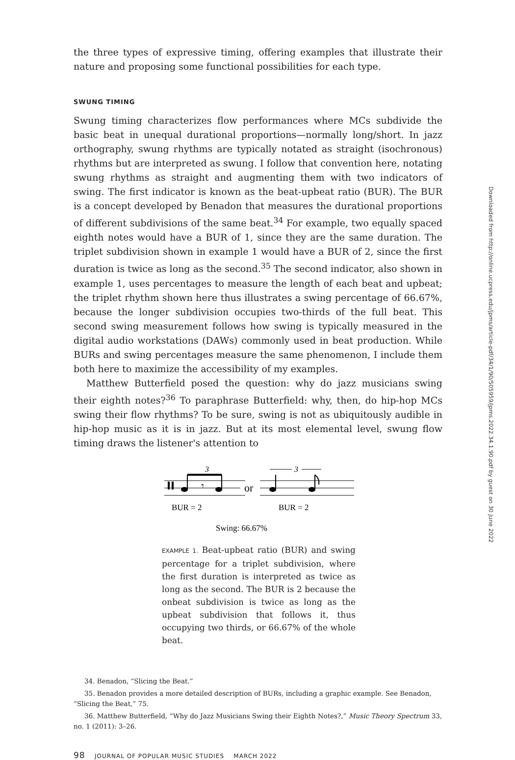the three types of expressive timing, offering examples that illustrate their nature and proposing some functional possibilities for each type.
SWUNG TIMING
Swung timing characterizes flow performances where MCs subdivide the basic beat in unequal durational proportions—normally long/short. In jazz orthography, swung rhythms are typically notated as straight (isochronous) rhythms but are interpreted as swung. I follow that convention here, notating swung rhythms as straight and augmenting them with two indicators of swing. The first indicator is known as the beat-upbeat ratio (BUR). The BUR is a concept developed by Benadon that measures the durational proportions of different subdivisions of the same beat.<sup>34</sup> For example, two equally spaced eighth notes would have a BUR of 1, since they are the same duration. The triplet subdivision shown in example 1 would have a BUR of 2, since the first duration is twice as long as the second.<sup>35</sup> The second indicator, also shown in example 1, uses percentages to measure the length of each beat and upbeat; the triplet rhythm shown here thus illustrates a swing percentage of 66.67%, because the longer subdivision occupies two-thirds of the full beat. This second swing measurement follows how swing is typically measured in the digital audio workstations (DAWs) commonly used in beat production. While BURs and swing percentages measure the same phenomenon, I include them both here to maximize the accessibility of my examples.
Matthew Butterfield posed the question: why do jazz musicians swing their eighth notes?<sup>36</sup> To paraphrase Butterfield: why, then, do hip-hop MCs swing their flow rhythms? To be sure, swing is not as ubiquitously audible in hip-hop music as it is in jazz. But at its most elemental level, swung flow timing draws the listener's attention to
3
3
or
𝄾
BUR = 2
BUR = 2
Swing: 66.67%
EXAMPLE 1. Beat-upbeat ratio (BUR) and swing percentage for a triplet subdivision, where the first duration is interpreted as twice as long as the second. The BUR is 2 because the onbeat subdivision is twice as long as the upbeat subdivision that follows it, thus occupying two thirds, or 66.67% of the whole beat.
34. Benadon, “Slicing the Beat.”
35. Benadon provides a more detailed description of BURs, including a graphic example. See Benadon, “Slicing the Beat,” 75.
36. Matthew Butterfield, “Why do Jazz Musicians Swing their Eighth Notes?,” Music Theory Spectrum 33, no. 1 (2011): 3–26.
98 JOURNAL OF POPULAR MUSIC STUDIES MARCH 2022
Downloaded from http://online.ucpress.edu/jpms/article-pdf/34/1/90/505959/jpms.2022.34.1.90.pdf by guest on 30 June 2022